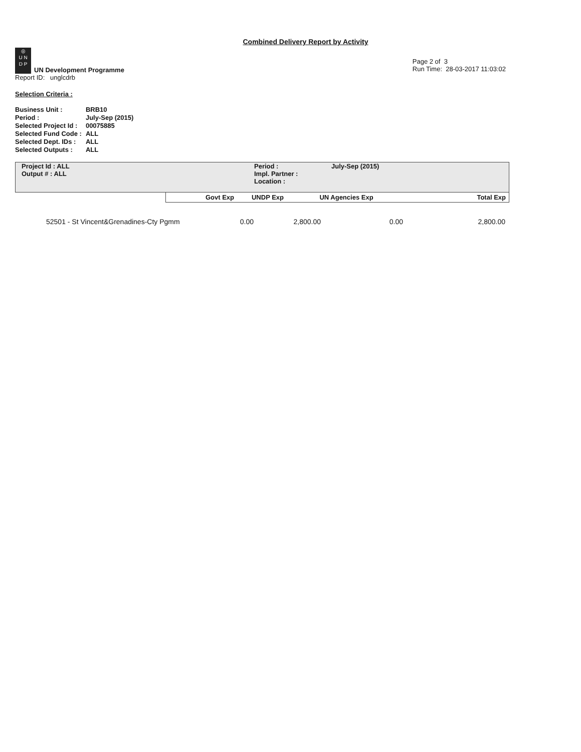Combined Delivery Report by Activity
◎
U N
D P UN Development Programme
Report ID: unglcdrb
Page 2 of 3
Run Time: 28-03-2017 11:03:02
Selection Criteria :
| Business Unit : | BRB10 |
| Period : | July-Sep (2015) |
| Selected Project Id : | 00075885 |
| Selected Fund Code : | ALL |
| Selected Dept. IDs : | ALL |
| Selected Outputs : | ALL |
| Project Id : ALL | Period : | July-Sep (2015) |
| Output # : ALL | Impl. Partner : | |
| | Location : | |
| Govt Exp | UNDP Exp | UN Agencies Exp | Total Exp |
| --- | --- | --- | --- |
| 52501 - St Vincent&Grenadines-Cty Pgmm | 0.00 | 2,800.00 | 0.00 | 2,800.00 |